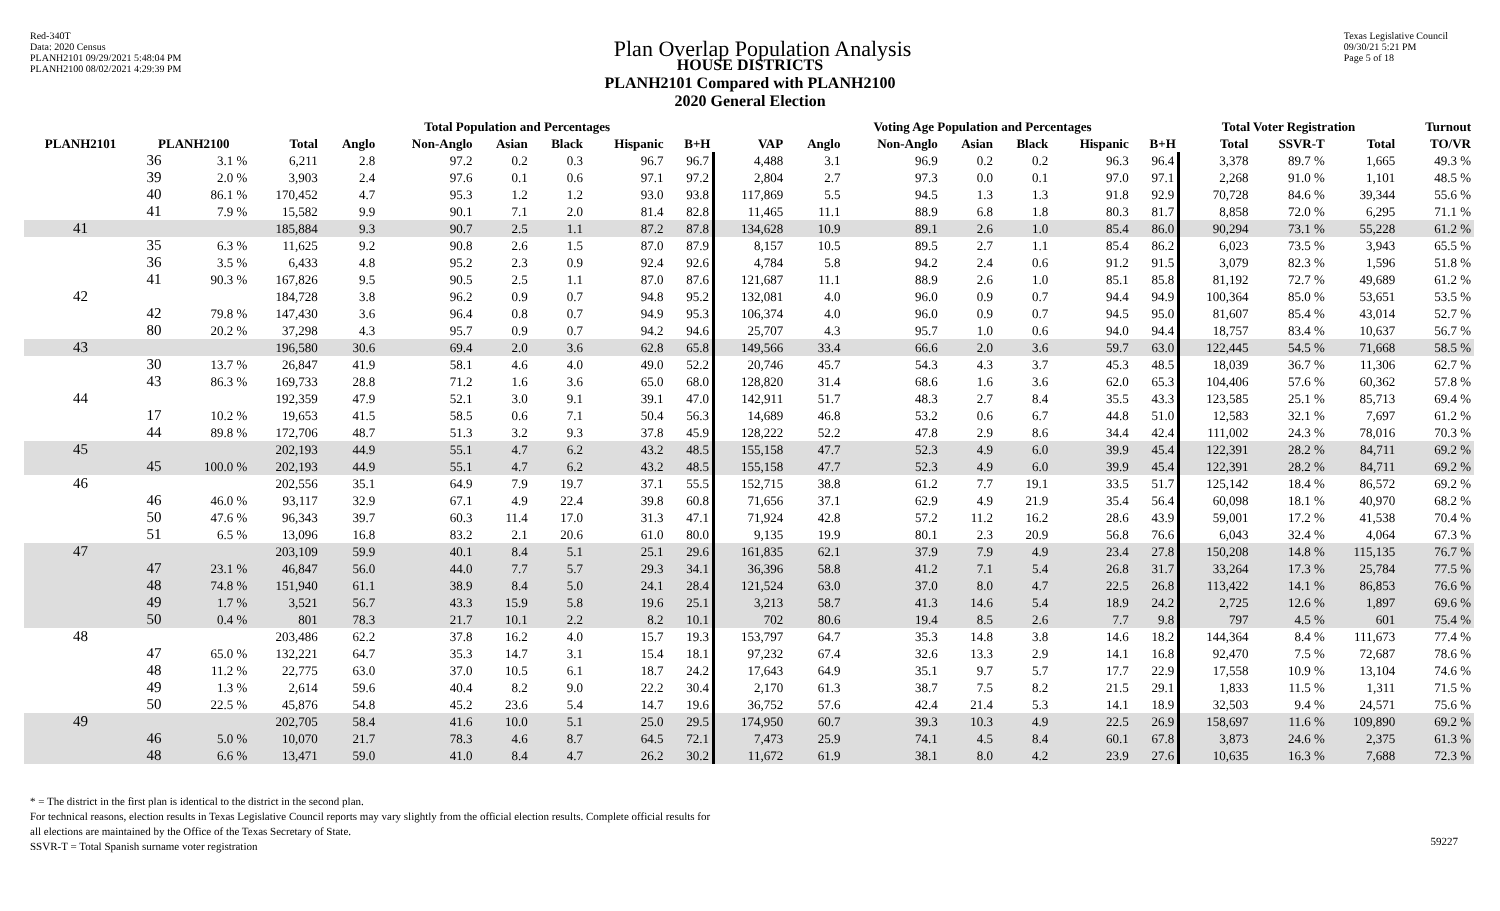Red-340T
Data: 2020 Census
PLANH2101 09/29/2021 5:48:04 PM
PLANH2100 08/02/2021 4:29:39 PM
Plan Overlap Population Analysis
Texas Legislative Council
09/30/21 5:21 PM
Page 5 of 18
HOUSE DISTRICTS
PLANH2101 Compared with PLANH2100
2020 General Election
| | | | | Total Population and Percentages | | | | | | | Voting Age Population and Percentages | | | | | | Total Voter Registration | | | Turnout |
| --- | --- | --- | --- | --- | --- | --- | --- | --- | --- | --- | --- | --- | --- | --- | --- | --- | --- | --- | --- | --- |
| PLANH2101 | PLANH2100 | | Total | Anglo | Non-Anglo | Asian | Black | Hispanic | B+H | VAP | Anglo | Non-Anglo | Asian | Black | Hispanic | B+H | Total | SSVR-T | Total | TO/VR |
| | 36 | 3.1 % | 6,211 | 2.8 | 97.2 | 0.2 | 0.3 | 96.7 | 96.7 | 4,488 | 3.1 | 96.9 | 0.2 | 0.2 | 96.3 | 96.4 | 3,378 | 89.7 % | 1,665 | 49.3 % |
| | 39 | 2.0 % | 3,903 | 2.4 | 97.6 | 0.1 | 0.6 | 97.1 | 97.2 | 2,804 | 2.7 | 97.3 | 0.0 | 0.1 | 97.0 | 97.1 | 2,268 | 91.0 % | 1,101 | 48.5 % |
| | 40 | 86.1 % | 170,452 | 4.7 | 95.3 | 1.2 | 1.2 | 93.0 | 93.8 | 117,869 | 5.5 | 94.5 | 1.3 | 1.3 | 91.8 | 92.9 | 70,728 | 84.6 % | 39,344 | 55.6 % |
| | 41 | 7.9 % | 15,582 | 9.9 | 90.1 | 7.1 | 2.0 | 81.4 | 82.8 | 11,465 | 11.1 | 88.9 | 6.8 | 1.8 | 80.3 | 81.7 | 8,858 | 72.0 % | 6,295 | 71.1 % |
| 41 | | | 185,884 | 9.3 | 90.7 | 2.5 | 1.1 | 87.2 | 87.8 | 134,628 | 10.9 | 89.1 | 2.6 | 1.0 | 85.4 | 86.0 | 90,294 | 73.1 % | 55,228 | 61.2 % |
| | 35 | 6.3 % | 11,625 | 9.2 | 90.8 | 2.6 | 1.5 | 87.0 | 87.9 | 8,157 | 10.5 | 89.5 | 2.7 | 1.1 | 85.4 | 86.2 | 6,023 | 73.5 % | 3,943 | 65.5 % |
| | 36 | 3.5 % | 6,433 | 4.8 | 95.2 | 2.3 | 0.9 | 92.4 | 92.6 | 4,784 | 5.8 | 94.2 | 2.4 | 0.6 | 91.2 | 91.5 | 3,079 | 82.3 % | 1,596 | 51.8 % |
| | 41 | 90.3 % | 167,826 | 9.5 | 90.5 | 2.5 | 1.1 | 87.0 | 87.6 | 121,687 | 11.1 | 88.9 | 2.6 | 1.0 | 85.1 | 85.8 | 81,192 | 72.7 % | 49,689 | 61.2 % |
| 42 | | | 184,728 | 3.8 | 96.2 | 0.9 | 0.7 | 94.8 | 95.2 | 132,081 | 4.0 | 96.0 | 0.9 | 0.7 | 94.4 | 94.9 | 100,364 | 85.0 % | 53,651 | 53.5 % |
| | 42 | 79.8 % | 147,430 | 3.6 | 96.4 | 0.8 | 0.7 | 94.9 | 95.3 | 106,374 | 4.0 | 96.0 | 0.9 | 0.7 | 94.5 | 95.0 | 81,607 | 85.4 % | 43,014 | 52.7 % |
| | 80 | 20.2 % | 37,298 | 4.3 | 95.7 | 0.9 | 0.7 | 94.2 | 94.6 | 25,707 | 4.3 | 95.7 | 1.0 | 0.6 | 94.0 | 94.4 | 18,757 | 83.4 % | 10,637 | 56.7 % |
| 43 | | | 196,580 | 30.6 | 69.4 | 2.0 | 3.6 | 62.8 | 65.8 | 149,566 | 33.4 | 66.6 | 2.0 | 3.6 | 59.7 | 63.0 | 122,445 | 54.5 % | 71,668 | 58.5 % |
| | 30 | 13.7 % | 26,847 | 41.9 | 58.1 | 4.6 | 4.0 | 49.0 | 52.2 | 20,746 | 45.7 | 54.3 | 4.3 | 3.7 | 45.3 | 48.5 | 18,039 | 36.7 % | 11,306 | 62.7 % |
| | 43 | 86.3 % | 169,733 | 28.8 | 71.2 | 1.6 | 3.6 | 65.0 | 68.0 | 128,820 | 31.4 | 68.6 | 1.6 | 3.6 | 62.0 | 65.3 | 104,406 | 57.6 % | 60,362 | 57.8 % |
| 44 | | | 192,359 | 47.9 | 52.1 | 3.0 | 9.1 | 39.1 | 47.0 | 142,911 | 51.7 | 48.3 | 2.7 | 8.4 | 35.5 | 43.3 | 123,585 | 25.1 % | 85,713 | 69.4 % |
| | 17 | 10.2 % | 19,653 | 41.5 | 58.5 | 0.6 | 7.1 | 50.4 | 56.3 | 14,689 | 46.8 | 53.2 | 0.6 | 6.7 | 44.8 | 51.0 | 12,583 | 32.1 % | 7,697 | 61.2 % |
| | 44 | 89.8 % | 172,706 | 48.7 | 51.3 | 3.2 | 9.3 | 37.8 | 45.9 | 128,222 | 52.2 | 47.8 | 2.9 | 8.6 | 34.4 | 42.4 | 111,002 | 24.3 % | 78,016 | 70.3 % |
| 45 | | | 202,193 | 44.9 | 55.1 | 4.7 | 6.2 | 43.2 | 48.5 | 155,158 | 47.7 | 52.3 | 4.9 | 6.0 | 39.9 | 45.4 | 122,391 | 28.2 % | 84,711 | 69.2 % |
| | 45 | 100.0 % | 202,193 | 44.9 | 55.1 | 4.7 | 6.2 | 43.2 | 48.5 | 155,158 | 47.7 | 52.3 | 4.9 | 6.0 | 39.9 | 45.4 | 122,391 | 28.2 % | 84,711 | 69.2 % |
| 46 | | | 202,556 | 35.1 | 64.9 | 7.9 | 19.7 | 37.1 | 55.5 | 152,715 | 38.8 | 61.2 | 7.7 | 19.1 | 33.5 | 51.7 | 125,142 | 18.4 % | 86,572 | 69.2 % |
| | 46 | 46.0 % | 93,117 | 32.9 | 67.1 | 4.9 | 22.4 | 39.8 | 60.8 | 71,656 | 37.1 | 62.9 | 4.9 | 21.9 | 35.4 | 56.4 | 60,098 | 18.1 % | 40,970 | 68.2 % |
| | 50 | 47.6 % | 96,343 | 39.7 | 60.3 | 11.4 | 17.0 | 31.3 | 47.1 | 71,924 | 42.8 | 57.2 | 11.2 | 16.2 | 28.6 | 43.9 | 59,001 | 17.2 % | 41,538 | 70.4 % |
| | 51 | 6.5 % | 13,096 | 16.8 | 83.2 | 2.1 | 20.6 | 61.0 | 80.0 | 9,135 | 19.9 | 80.1 | 2.3 | 20.9 | 56.8 | 76.6 | 6,043 | 32.4 % | 4,064 | 67.3 % |
| 47 | | | 203,109 | 59.9 | 40.1 | 8.4 | 5.1 | 25.1 | 29.6 | 161,835 | 62.1 | 37.9 | 7.9 | 4.9 | 23.4 | 27.8 | 150,208 | 14.8 % | 115,135 | 76.7 % |
| | 47 | 23.1 % | 46,847 | 56.0 | 44.0 | 7.7 | 5.7 | 29.3 | 34.1 | 36,396 | 58.8 | 41.2 | 7.1 | 5.4 | 26.8 | 31.7 | 33,264 | 17.3 % | 25,784 | 77.5 % |
| | 48 | 74.8 % | 151,940 | 61.1 | 38.9 | 8.4 | 5.0 | 24.1 | 28.4 | 121,524 | 63.0 | 37.0 | 8.0 | 4.7 | 22.5 | 26.8 | 113,422 | 14.1 % | 86,853 | 76.6 % |
| | 49 | 1.7 % | 3,521 | 56.7 | 43.3 | 15.9 | 5.8 | 19.6 | 25.1 | 3,213 | 58.7 | 41.3 | 14.6 | 5.4 | 18.9 | 24.2 | 2,725 | 12.6 % | 1,897 | 69.6 % |
| | 50 | 0.4 % | 801 | 78.3 | 21.7 | 10.1 | 2.2 | 8.2 | 10.1 | 702 | 80.6 | 19.4 | 8.5 | 2.6 | 7.7 | 9.8 | 797 | 4.5 % | 601 | 75.4 % |
| 48 | | | 203,486 | 62.2 | 37.8 | 16.2 | 4.0 | 15.7 | 19.3 | 153,797 | 64.7 | 35.3 | 14.8 | 3.8 | 14.6 | 18.2 | 144,364 | 8.4 % | 111,673 | 77.4 % |
| | 47 | 65.0 % | 132,221 | 64.7 | 35.3 | 14.7 | 3.1 | 15.4 | 18.1 | 97,232 | 67.4 | 32.6 | 13.3 | 2.9 | 14.1 | 16.8 | 92,470 | 7.5 % | 72,687 | 78.6 % |
| | 48 | 11.2 % | 22,775 | 63.0 | 37.0 | 10.5 | 6.1 | 18.7 | 24.2 | 17,643 | 64.9 | 35.1 | 9.7 | 5.7 | 17.7 | 22.9 | 17,558 | 10.9 % | 13,104 | 74.6 % |
| | 49 | 1.3 % | 2,614 | 59.6 | 40.4 | 8.2 | 9.0 | 22.2 | 30.4 | 2,170 | 61.3 | 38.7 | 7.5 | 8.2 | 21.5 | 29.1 | 1,833 | 11.5 % | 1,311 | 71.5 % |
| | 50 | 22.5 % | 45,876 | 54.8 | 45.2 | 23.6 | 5.4 | 14.7 | 19.6 | 36,752 | 57.6 | 42.4 | 21.4 | 5.3 | 14.1 | 18.9 | 32,503 | 9.4 % | 24,571 | 75.6 % |
| 49 | | | 202,705 | 58.4 | 41.6 | 10.0 | 5.1 | 25.0 | 29.5 | 174,950 | 60.7 | 39.3 | 10.3 | 4.9 | 22.5 | 26.9 | 158,697 | 11.6 % | 109,890 | 69.2 % |
| | 46 | 5.0 % | 10,070 | 21.7 | 78.3 | 4.6 | 8.7 | 64.5 | 72.1 | 7,473 | 25.9 | 74.1 | 4.5 | 8.4 | 60.1 | 67.8 | 3,873 | 24.6 % | 2,375 | 61.3 % |
| | 48 | 6.6 % | 13,471 | 59.0 | 41.0 | 8.4 | 4.7 | 26.2 | 30.2 | 11,672 | 61.9 | 38.1 | 8.0 | 4.2 | 23.9 | 27.6 | 10,635 | 16.3 % | 7,688 | 72.3 % |
* = The district in the first plan is identical to the district in the second plan.
For technical reasons, election results in Texas Legislative Council reports may vary slightly from the official election results. Complete official results for
all elections are maintained by the Office of the Texas Secretary of State.
SSVR-T = Total Spanish surname voter registration
59227